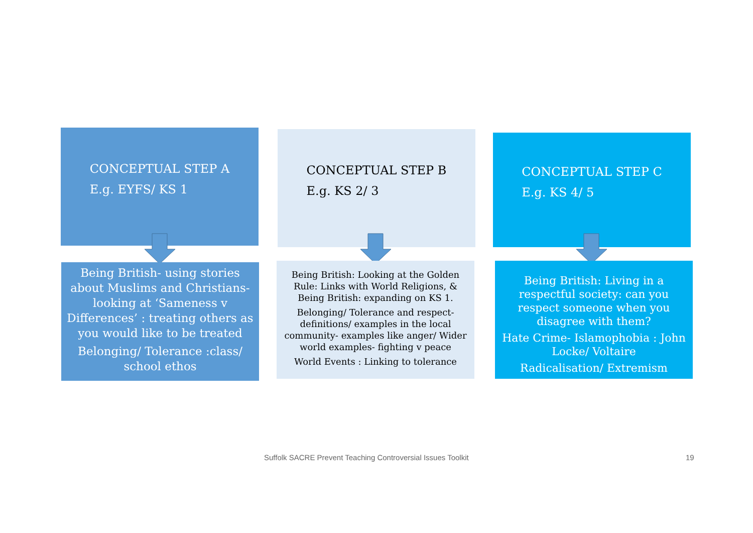CONCEPTUAL STEP A
E.g. EYFS/ KS 1
CONCEPTUAL STEP B
E.g. KS 2/ 3
CONCEPTUAL STEP C
E.g. KS 4/ 5
Being British- using stories about Muslims and Christians- looking at ‘Sameness v Differences’ : treating others as you would like to be treated
Belonging/ Tolerance :class/ school ethos
Being British: Looking at the Golden Rule: Links with World Religions, & Being British: expanding on KS 1.
Belonging/ Tolerance and respect- definitions/ examples in the local community- examples like anger/ Wider world examples- fighting v peace
World Events : Linking to tolerance
Being British: Living in a respectful society: can you respect someone when you disagree with them?
Hate Crime- Islamophobia : John Locke/ Voltaire
Radicalisation/ Extremism
Suffolk SACRE Prevent Teaching Controversial Issues Toolkit
19